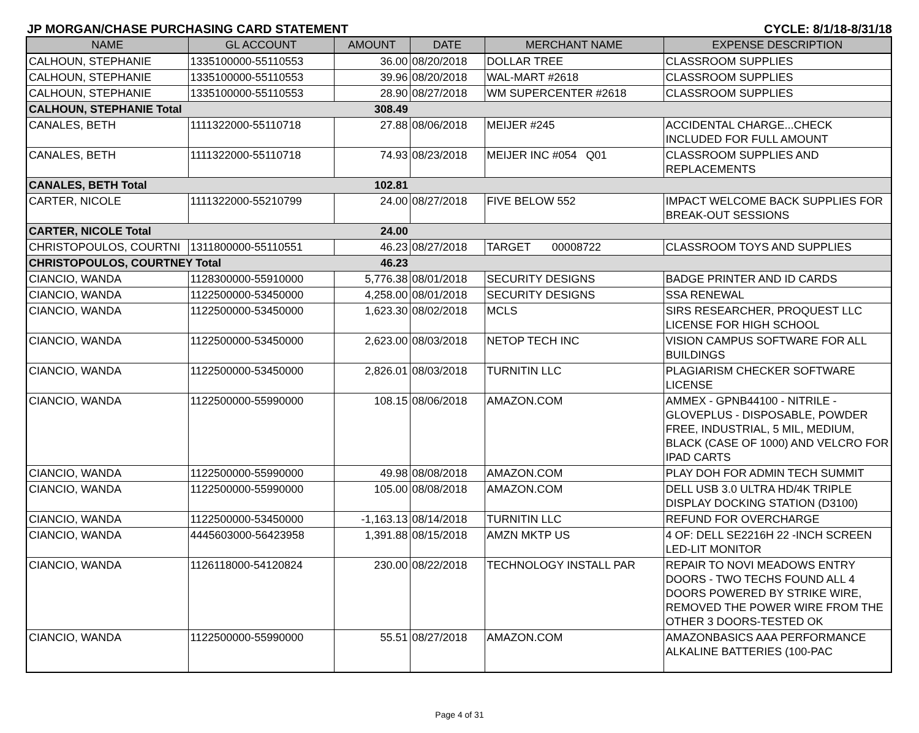JP MORGAN/CHASE PURCHASING CARD STATEMENT CYCLE: 8/1/18-8/31/18
| NAME | GL ACCOUNT | AMOUNT | DATE | MERCHANT NAME | EXPENSE DESCRIPTION |
| --- | --- | --- | --- | --- | --- |
| CALHOUN, STEPHANIE | 1335100000-55110553 | 36.00 | 08/20/2018 | DOLLAR TREE | CLASSROOM SUPPLIES |
| CALHOUN, STEPHANIE | 1335100000-55110553 | 39.96 | 08/20/2018 | WAL-MART #2618 | CLASSROOM SUPPLIES |
| CALHOUN, STEPHANIE | 1335100000-55110553 | 28.90 | 08/27/2018 | WM SUPERCENTER #2618 | CLASSROOM SUPPLIES |
| CALHOUN, STEPHANIE Total | | 308.49 | | | |
| CANALES, BETH | 1111322000-55110718 | 27.88 | 08/06/2018 | MEIJER #245 | ACCIDENTAL CHARGE...CHECK INCLUDED FOR FULL AMOUNT |
| CANALES, BETH | 1111322000-55110718 | 74.93 | 08/23/2018 | MEIJER INC #054 Q01 | CLASSROOM SUPPLIES AND REPLACEMENTS |
| CANALES, BETH Total | | 102.81 | | | |
| CARTER, NICOLE | 1111322000-55210799 | 24.00 | 08/27/2018 | FIVE BELOW 552 | IMPACT WELCOME BACK SUPPLIES FOR BREAK-OUT SESSIONS |
| CARTER, NICOLE Total | | 24.00 | | | |
| CHRISTOPOULOS, COURTNI | 1311800000-55110551 | 46.23 | 08/27/2018 | TARGET 00008722 | CLASSROOM TOYS AND SUPPLIES |
| CHRISTOPOULOS, COURTNEY Total | | 46.23 | | | |
| CIANCIO, WANDA | 1128300000-55910000 | 5,776.38 | 08/01/2018 | SECURITY DESIGNS | BADGE PRINTER AND ID CARDS |
| CIANCIO, WANDA | 1122500000-53450000 | 4,258.00 | 08/01/2018 | SECURITY DESIGNS | SSA RENEWAL |
| CIANCIO, WANDA | 1122500000-53450000 | 1,623.30 | 08/02/2018 | MCLS | SIRS RESEARCHER, PROQUEST LLC LICENSE FOR HIGH SCHOOL |
| CIANCIO, WANDA | 1122500000-53450000 | 2,623.00 | 08/03/2018 | NETOP TECH INC | VISION CAMPUS SOFTWARE FOR ALL BUILDINGS |
| CIANCIO, WANDA | 1122500000-53450000 | 2,826.01 | 08/03/2018 | TURNITIN LLC | PLAGIARISM CHECKER SOFTWARE LICENSE |
| CIANCIO, WANDA | 1122500000-55990000 | 108.15 | 08/06/2018 | AMAZON.COM | AMMEX - GPNB44100 - NITRILE - GLOVEPLUS - DISPOSABLE, POWDER FREE, INDUSTRIAL, 5 MIL, MEDIUM, BLACK (CASE OF 1000) AND VELCRO FOR IPAD CARTS |
| CIANCIO, WANDA | 1122500000-55990000 | 49.98 | 08/08/2018 | AMAZON.COM | PLAY DOH FOR ADMIN TECH SUMMIT |
| CIANCIO, WANDA | 1122500000-55990000 | 105.00 | 08/08/2018 | AMAZON.COM | DELL USB 3.0 ULTRA HD/4K TRIPLE DISPLAY DOCKING STATION (D3100) |
| CIANCIO, WANDA | 1122500000-53450000 | -1,163.13 | 08/14/2018 | TURNITIN LLC | REFUND FOR OVERCHARGE |
| CIANCIO, WANDA | 4445603000-56423958 | 1,391.88 | 08/15/2018 | AMZN MKTP US | 4 OF: DELL SE2216H 22 -INCH SCREEN LED-LIT MONITOR |
| CIANCIO, WANDA | 1126118000-54120824 | 230.00 | 08/22/2018 | TECHNOLOGY INSTALL PAR | REPAIR TO NOVI MEADOWS ENTRY DOORS - TWO TECHS FOUND ALL 4 DOORS POWERED BY STRIKE WIRE, REMOVED THE POWER WIRE FROM THE OTHER 3 DOORS-TESTED OK |
| CIANCIO, WANDA | 1122500000-55990000 | 55.51 | 08/27/2018 | AMAZON.COM | AMAZONBASICS AAA PERFORMANCE ALKALINE BATTERIES (100-PAC |
Page 4 of 31